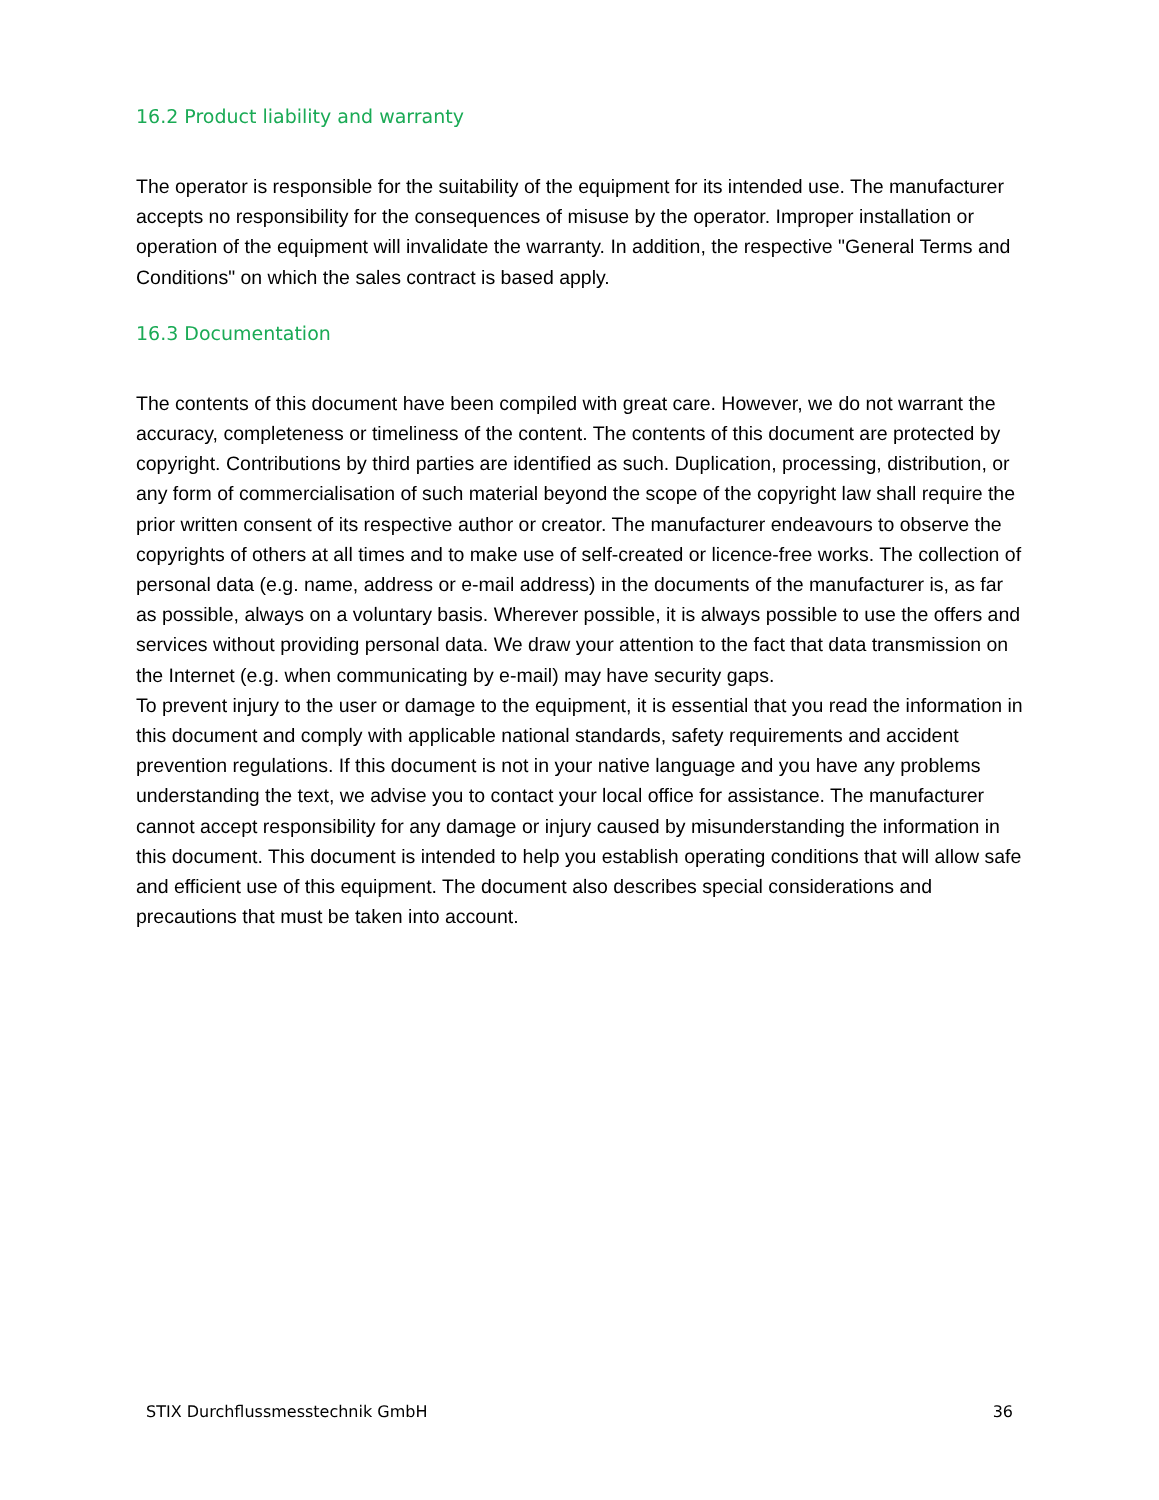16.2 Product liability and warranty
The operator is responsible for the suitability of the equipment for its intended use. The manufacturer accepts no responsibility for the consequences of misuse by the operator. Improper installation or operation of the equipment will invalidate the warranty. In addition, the respective "General Terms and Conditions" on which the sales contract is based apply.
16.3 Documentation
The contents of this document have been compiled with great care. However, we do not warrant the accuracy, completeness or timeliness of the content. The contents of this document are protected by copyright. Contributions by third parties are identified as such. Duplication, processing, distribution, or any form of commercialisation of such material beyond the scope of the copyright law shall require the prior written consent of its respective author or creator. The manufacturer endeavours to observe the copyrights of others at all times and to make use of self-created or licence-free works. The collection of personal data (e.g. name, address or e-mail address) in the documents of the manufacturer is, as far as possible, always on a voluntary basis. Wherever possible, it is always possible to use the offers and services without providing personal data. We draw your attention to the fact that data transmission on the Internet (e.g. when communicating by e-mail) may have security gaps.
To prevent injury to the user or damage to the equipment, it is essential that you read the information in this document and comply with applicable national standards, safety requirements and accident prevention regulations. If this document is not in your native language and you have any problems understanding the text, we advise you to contact your local office for assistance. The manufacturer cannot accept responsibility for any damage or injury caused by misunderstanding the information in this document. This document is intended to help you establish operating conditions that will allow safe and efficient use of this equipment. The document also describes special considerations and precautions that must be taken into account.
STIX Durchflussmesstechnik GmbH 36